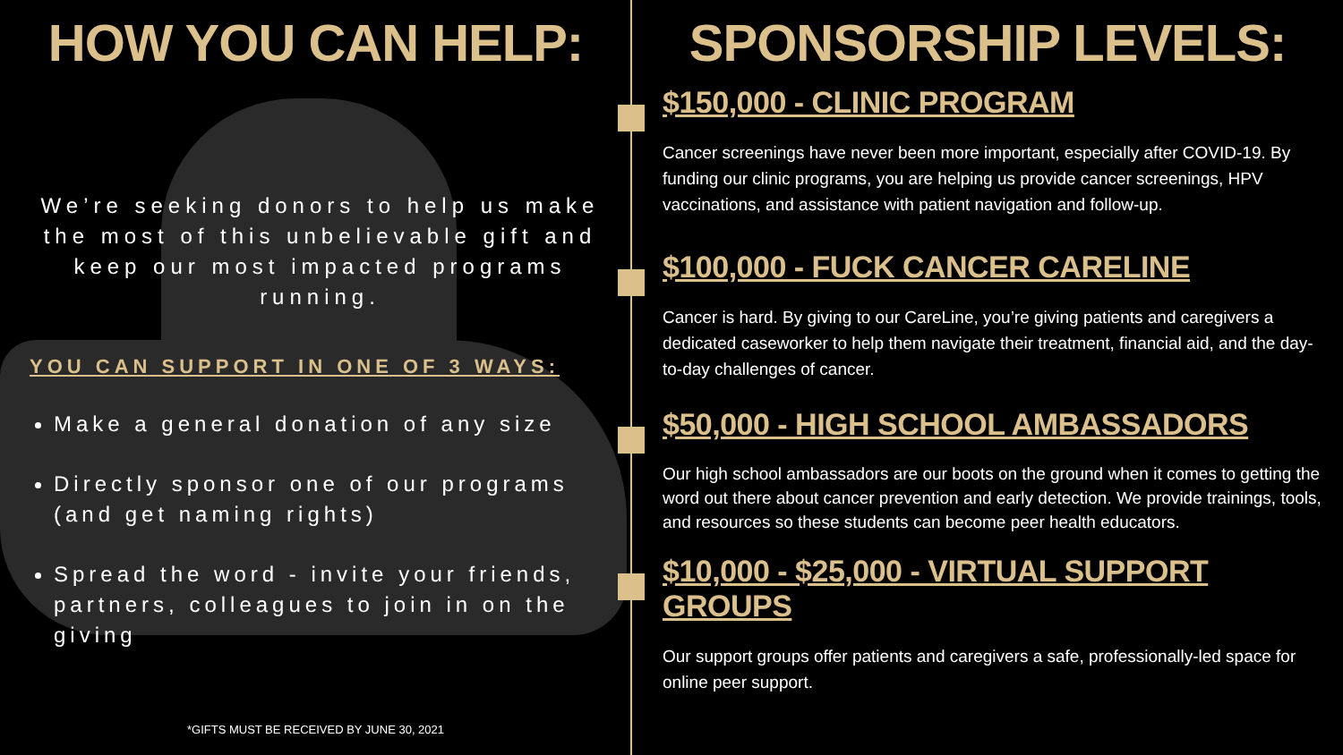HOW YOU CAN HELP:
We’re seeking donors to help us make the most of this unbelievable gift and keep our most impacted programs running.
YOU CAN SUPPORT IN ONE OF 3 WAYS:
Make a general donation of any size
Directly sponsor one of our programs (and get naming rights)
Spread the word - invite your friends, partners, colleagues to join in on the giving
*GIFTS MUST BE RECEIVED BY JUNE 30, 2021
SPONSORSHIP LEVELS:
$150,000 - CLINIC PROGRAM
Cancer screenings have never been more important, especially after COVID-19. By funding our clinic programs, you are helping us provide cancer screenings, HPV vaccinations, and assistance with patient navigation and follow-up.
$100,000 - FUCK CANCER CARELINE
Cancer is hard. By giving to our CareLine, you’re giving patients and caregivers a dedicated caseworker to help them navigate their treatment, financial aid, and the day-to-day challenges of cancer.
$50,000 - HIGH SCHOOL AMBASSADORS
Our high school ambassadors are our boots on the ground when it comes to getting the word out there about cancer prevention and early detection. We provide trainings, tools, and resources so these students can become peer health educators.
$10,000 - $25,000 - VIRTUAL SUPPORT GROUPS
Our support groups offer patients and caregivers a safe, professionally-led space for online peer support.